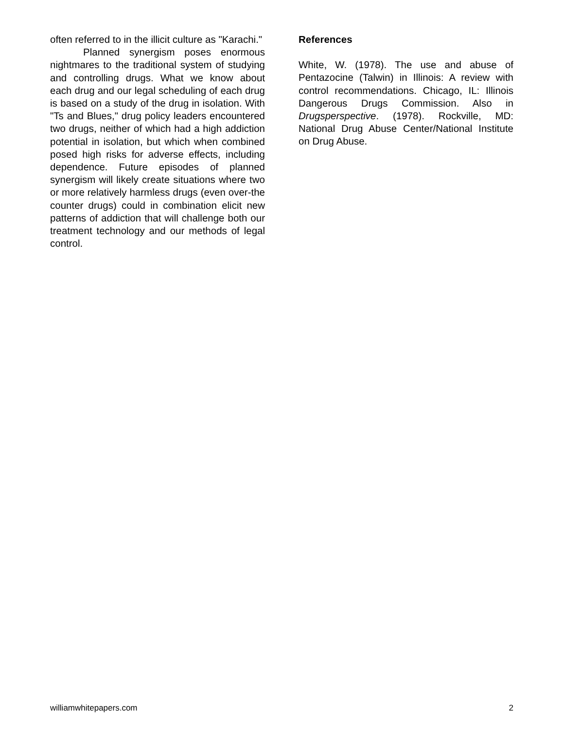often referred to in the illicit culture as "Karachi."
Planned synergism poses enormous nightmares to the traditional system of studying and controlling drugs. What we know about each drug and our legal scheduling of each drug is based on a study of the drug in isolation. With "Ts and Blues," drug policy leaders encountered two drugs, neither of which had a high addiction potential in isolation, but which when combined posed high risks for adverse effects, including dependence. Future episodes of planned synergism will likely create situations where two or more relatively harmless drugs (even over-the counter drugs) could in combination elicit new patterns of addiction that will challenge both our treatment technology and our methods of legal control.
References
White, W. (1978). The use and abuse of Pentazocine (Talwin) in Illinois: A review with control recommendations. Chicago, IL: Illinois Dangerous Drugs Commission. Also in Drugsperspective. (1978). Rockville, MD: National Drug Abuse Center/National Institute on Drug Abuse.
williamwhitepapers.com 2